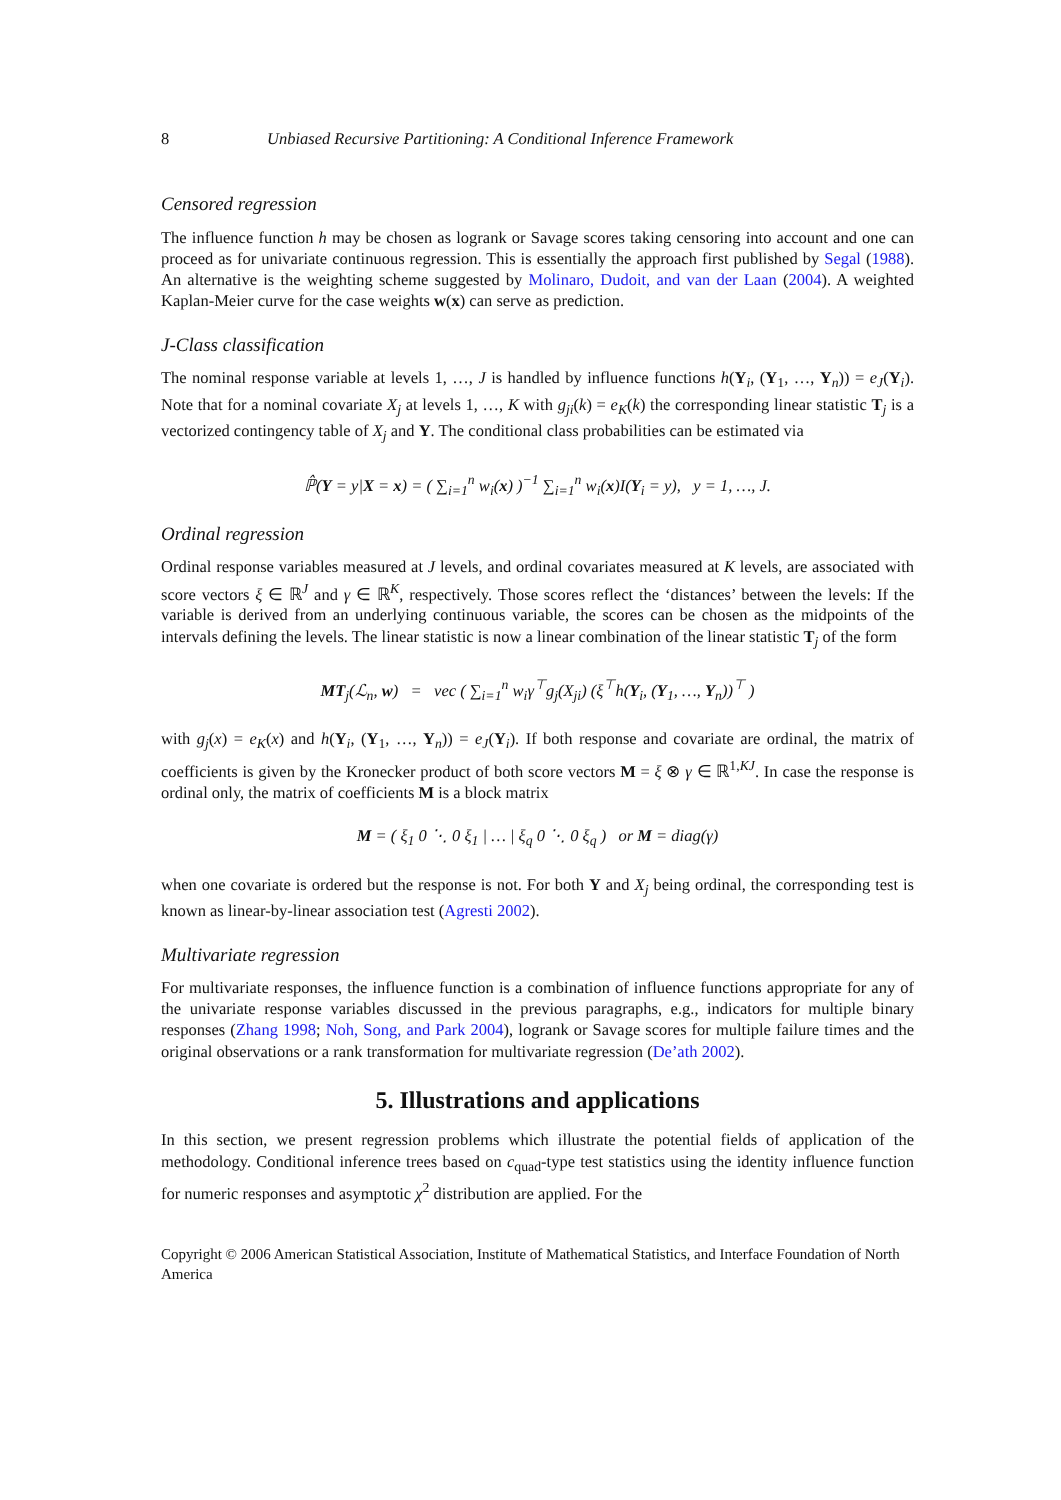8 Unbiased Recursive Partitioning: A Conditional Inference Framework
Censored regression
The influence function h may be chosen as logrank or Savage scores taking censoring into account and one can proceed as for univariate continuous regression. This is essentially the approach first published by Segal (1988). An alternative is the weighting scheme suggested by Molinaro, Dudoit, and van der Laan (2004). A weighted Kaplan-Meier curve for the case weights w(x) can serve as prediction.
J-Class classification
The nominal response variable at levels 1, …, J is handled by influence functions h(Y<sub>i</sub>, (Y<sub>1</sub>, …, Y<sub>n</sub>)) = e<sub>J</sub>(Y<sub>i</sub>). Note that for a nominal covariate X<sub>j</sub> at levels 1, …, K with g<sub>ji</sub>(k) = e<sub>K</sub>(k) the corresponding linear statistic T<sub>j</sub> is a vectorized contingency table of X<sub>j</sub> and Y. The conditional class probabilities can be estimated via
ℙ̂(Y = y|X = x) = ( ∑<sub>i=1</sub><sup>n</sup> w<sub>i</sub>(x) )<sup>−1</sup> ∑<sub>i=1</sub><sup>n</sup> w<sub>i</sub>(x)I(Y<sub>i</sub> = y), y = 1, …, J.
Ordinal regression
Ordinal response variables measured at J levels, and ordinal covariates measured at K levels, are associated with score vectors ξ ∈ ℝ<sup>J</sup> and γ ∈ ℝ<sup>K</sup>, respectively. Those scores reflect the ‘distances’ between the levels: If the variable is derived from an underlying continuous variable, the scores can be chosen as the midpoints of the intervals defining the levels. The linear statistic is now a linear combination of the linear statistic T<sub>j</sub> of the form
MT<sub>j</sub>(ℒ<sub>n</sub>, w) = vec ( ∑<sub>i=1</sub><sup>n</sup> w<sub>i</sub>γ<sup>⊤</sup>g<sub>j</sub>(X<sub>ji</sub>) (ξ<sup>⊤</sup>h(Y<sub>i</sub>, (Y<sub>1</sub>, …, Y<sub>n</sub>))<sup>⊤</sup> )
with g<sub>j</sub>(x) = e<sub>K</sub>(x) and h(Y<sub>i</sub>, (Y<sub>1</sub>, …, Y<sub>n</sub>)) = e<sub>J</sub>(Y<sub>i</sub>). If both response and covariate are ordinal, the matrix of coefficients is given by the Kronecker product of both score vectors M = ξ ⊗ γ ∈ ℝ<sup>1,KJ</sup>. In case the response is ordinal only, the matrix of coefficients M is a block matrix
M = ( ξ<sub>1</sub> 0 ⋱ 0 ξ<sub>1</sub> | … | ξ<sub>q</sub> 0 ⋱ 0 ξ<sub>q</sub> ) or M = diag(γ)
when one covariate is ordered but the response is not. For both Y and X<sub>j</sub> being ordinal, the corresponding test is known as linear-by-linear association test (Agresti 2002).
Multivariate regression
For multivariate responses, the influence function is a combination of influence functions appropriate for any of the univariate response variables discussed in the previous paragraphs, e.g., indicators for multiple binary responses (Zhang 1998; Noh, Song, and Park 2004), logrank or Savage scores for multiple failure times and the original observations or a rank transformation for multivariate regression (De’ath 2002).
5. Illustrations and applications
In this section, we present regression problems which illustrate the potential fields of application of the methodology. Conditional inference trees based on c<sub>quad</sub>-type test statistics using the identity influence function for numeric responses and asymptotic χ<sup>2</sup> distribution are applied. For the
Copyright © 2006 American Statistical Association, Institute of Mathematical Statistics, and Interface Foundation of North America